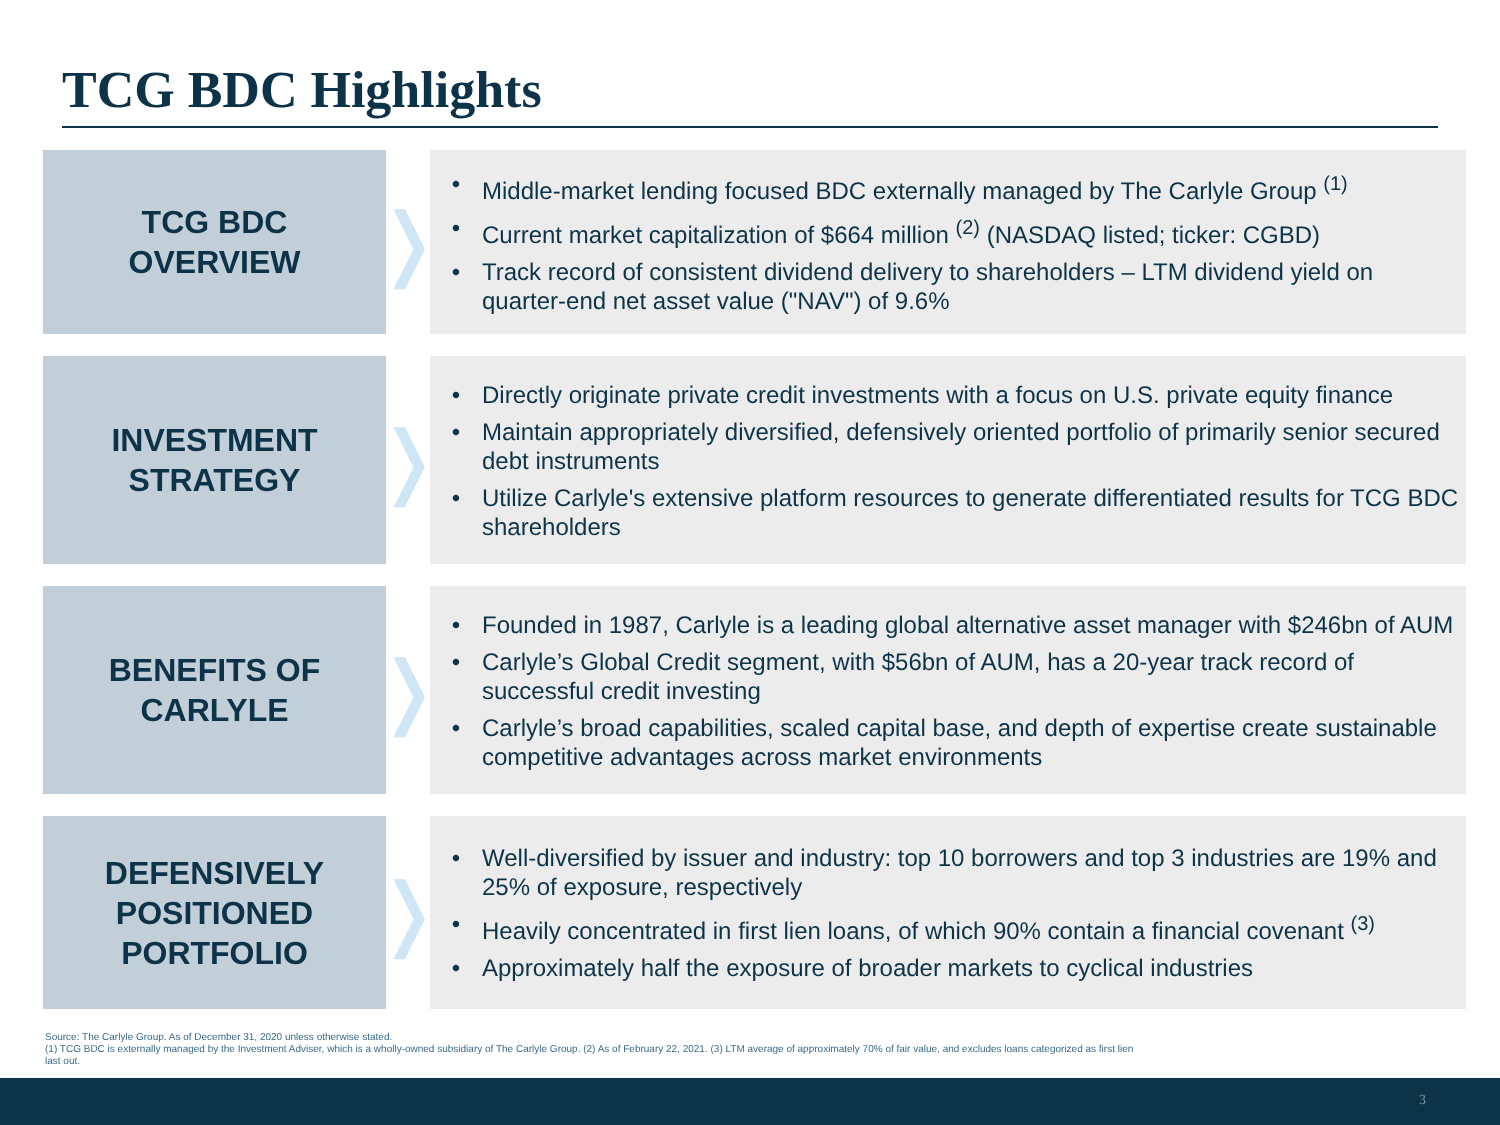TCG BDC Highlights
TCG BDC
OVERVIEW
❭
• Middle-market lending focused BDC externally managed by The Carlyle Group <sup>(1)</sup>
• Current market capitalization of $664 million <sup>(2)</sup> (NASDAQ listed; ticker: CGBD)
• Track record of consistent dividend delivery to shareholders – LTM dividend yield on quarter-end net asset value ("NAV") of 9.6%
INVESTMENT
STRATEGY
❭
• Directly originate private credit investments with a focus on U.S. private equity finance
• Maintain appropriately diversified, defensively oriented portfolio of primarily senior secured debt instruments
• Utilize Carlyle's extensive platform resources to generate differentiated results for TCG BDC shareholders
BENEFITS OF
CARLYLE
❭
• Founded in 1987, Carlyle is a leading global alternative asset manager with $246bn of AUM
• Carlyle’s Global Credit segment, with $56bn of AUM, has a 20-year track record of successful credit investing
• Carlyle’s broad capabilities, scaled capital base, and depth of expertise create sustainable competitive advantages across market environments
DEFENSIVELY
POSITIONED
PORTFOLIO
❭
• Well-diversified by issuer and industry: top 10 borrowers and top 3 industries are 19% and 25% of exposure, respectively
• Heavily concentrated in first lien loans, of which 90% contain a financial covenant <sup>(3)</sup>
• Approximately half the exposure of broader markets to cyclical industries
Source: The Carlyle Group. As of December 31, 2020 unless otherwise stated.
(1) TCG BDC is externally managed by the Investment Adviser, which is a wholly-owned subsidiary of The Carlyle Group. (2) As of February 22, 2021. (3) LTM average of approximately 70% of fair value, and excludes loans categorized as first lien last out.
3